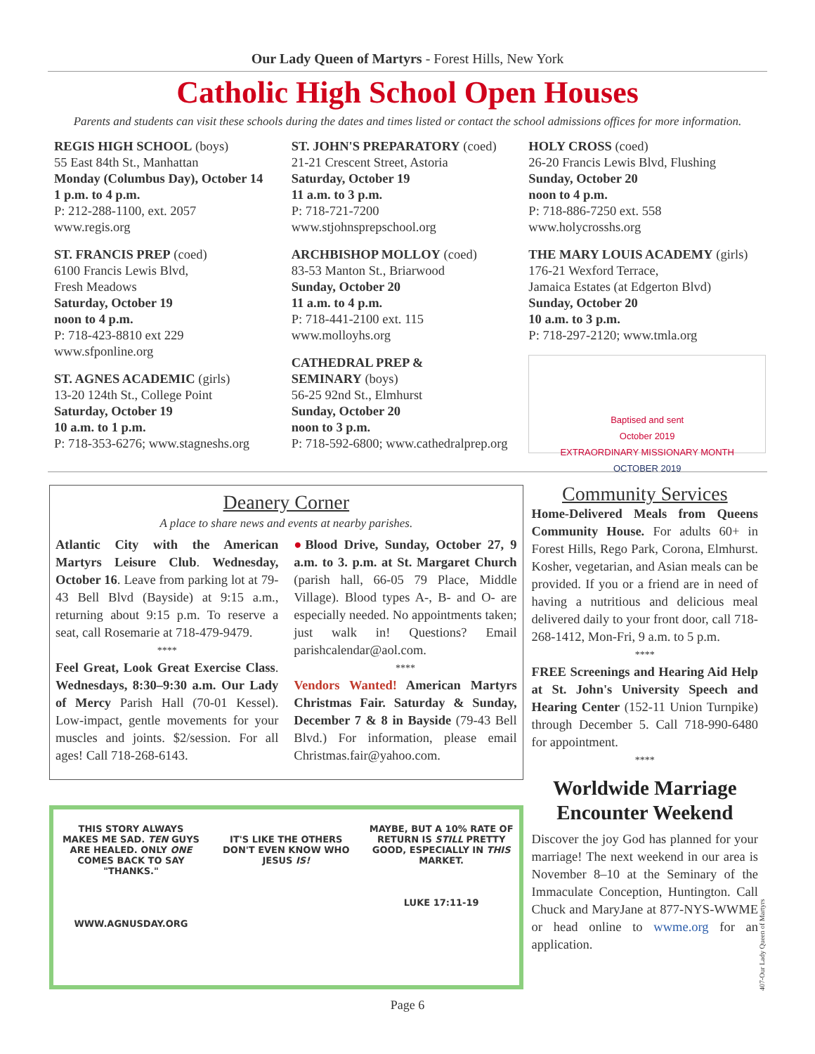Our Lady Queen of Martyrs - Forest Hills, New York
Catholic High School Open Houses
Parents and students can visit these schools during the dates and times listed or contact the school admissions offices for more information.
REGIS HIGH SCHOOL (boys)
55 East 84th St., Manhattan
Monday (Columbus Day), October 14
1 p.m. to 4 p.m.
P: 212-288-1100, ext. 2057
www.regis.org
ST. FRANCIS PREP (coed)
6100 Francis Lewis Blvd,
Fresh Meadows
Saturday, October 19
noon to 4 p.m.
P: 718-423-8810 ext 229
www.sfponline.org
ST. AGNES ACADEMIC (girls)
13-20 124th St., College Point
Saturday, October 19
10 a.m. to 1 p.m.
P: 718-353-6276; www.stagneshs.org
ST. JOHN'S PREPARATORY (coed)
21-21 Crescent Street, Astoria
Saturday, October 19
11 a.m. to 3 p.m.
P: 718-721-7200
www.stjohnsprepschool.org
ARCHBISHOP MOLLOY (coed)
83-53 Manton St., Briarwood
Sunday, October 20
11 a.m. to 4 p.m.
P: 718-441-2100 ext. 115
www.molloyhs.org
CATHEDRAL PREP &
SEMINARY (boys)
56-25 92nd St., Elmhurst
Sunday, October 20
noon to 3 p.m.
P: 718-592-6800; www.cathedralprep.org
HOLY CROSS (coed)
26-20 Francis Lewis Blvd, Flushing
Sunday, October 20
noon to 4 p.m.
P: 718-886-7250 ext. 558
www.holycrosshs.org
THE MARY LOUIS ACADEMY (girls)
176-21 Wexford Terrace,
Jamaica Estates (at Edgerton Blvd)
Sunday, October 20
10 a.m. to 3 p.m.
P: 718-297-2120; www.tmla.org
Baptised and sent
October 2019
EXTRAORDINARY MISSIONARY MONTH
OCTOBER 2019
Deanery Corner
A place to share news and events at nearby parishes.
Atlantic City with the American Martyrs Leisure Club. Wednesday, October 16. Leave from parking lot at 79-43 Bell Blvd (Bayside) at 9:15 a.m., returning about 9:15 p.m. To reserve a seat, call Rosemarie at 718-479-9479.
****
Feel Great, Look Great Exercise Class. Wednesdays, 8:30–9:30 a.m. Our Lady of Mercy Parish Hall (70-01 Kessel). Low-impact, gentle movements for your muscles and joints. $2/session. For all ages! Call 718-268-6143.
●Blood Drive, Sunday, October 27, 9 a.m. to 3. p.m. at St. Margaret Church (parish hall, 66-05 79 Place, Middle Village). Blood types A-, B- and O- are especially needed. No appointments taken; just walk in! Questions? Email parishcalendar@aol.com.
****
Vendors Wanted! American Martyrs Christmas Fair. Saturday & Sunday, December 7 & 8 in Bayside (79-43 Bell Blvd.) For information, please email Christmas.fair@yahoo.com.
THIS STORY ALWAYS MAKES ME SAD. TEN GUYS ARE HEALED. ONLY ONE COMES BACK TO SAY "THANKS."
WWW.AGNUSDAY.ORG
IT'S LIKE THE OTHERS DON'T EVEN KNOW WHO JESUS IS!
MAYBE, BUT A 10% RATE OF RETURN IS STILL PRETTY GOOD, ESPECIALLY IN THIS MARKET.
LUKE 17:11-19
Community Services
Home-Delivered Meals from Queens Community House. For adults 60+ in Forest Hills, Rego Park, Corona, Elmhurst. Kosher, vegetarian, and Asian meals can be provided. If you or a friend are in need of having a nutritious and delicious meal delivered daily to your front door, call 718-268-1412, Mon-Fri, 9 a.m. to 5 p.m.
****
FREE Screenings and Hearing Aid Help at St. John's University Speech and Hearing Center (152-11 Union Turnpike) through December 5. Call 718-990-6480 for appointment.
****
Worldwide Marriage Encounter Weekend
Discover the joy God has planned for your marriage! The next weekend in our area is November 8–10 at the Seminary of the Immaculate Conception, Huntington. Call Chuck and MaryJane at 877-NYS-WWME or head online to wwme.org for an application.
407-Our Lady Queen of Martyrs
Page 6